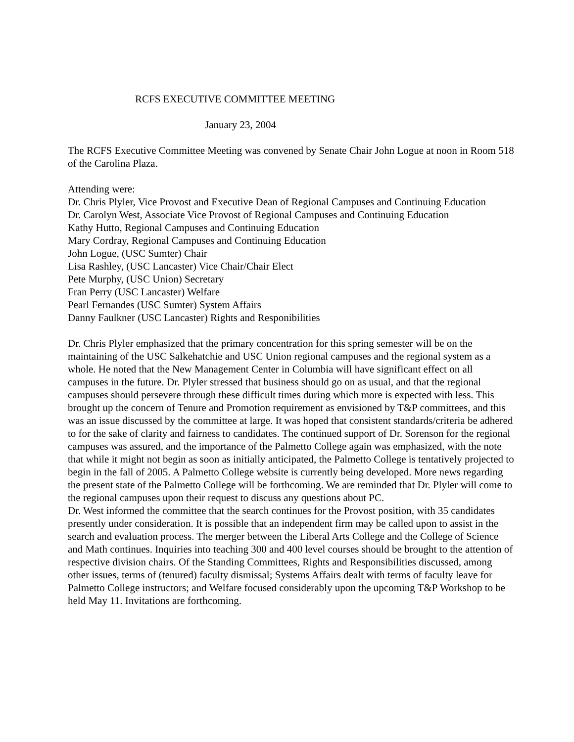RCFS EXECUTIVE COMMITTEE MEETING
January 23, 2004
The RCFS Executive Committee Meeting was convened by Senate Chair John Logue at noon in Room 518 of the Carolina Plaza.
Attending were:
Dr. Chris Plyler, Vice Provost and Executive Dean of Regional Campuses and Continuing Education
Dr. Carolyn West, Associate Vice Provost of Regional Campuses and Continuing Education
Kathy Hutto, Regional Campuses and Continuing Education
Mary Cordray, Regional Campuses and Continuing Education
John Logue, (USC Sumter) Chair
Lisa Rashley, (USC Lancaster) Vice Chair/Chair Elect
Pete Murphy, (USC Union) Secretary
Fran Perry (USC Lancaster) Welfare
Pearl Fernandes (USC Sumter) System Affairs
Danny Faulkner (USC Lancaster) Rights and Responibilities
Dr. Chris Plyler emphasized that the primary concentration for this spring semester will be on the maintaining of the USC Salkehatchie and USC Union regional campuses and the regional system as a whole. He noted that the New Management Center in Columbia will have significant effect on all campuses in the future. Dr. Plyler stressed that business should go on as usual, and that the regional campuses should persevere through these difficult times during which more is expected with less. This brought up the concern of Tenure and Promotion requirement as envisioned by T&P committees, and this was an issue discussed by the committee at large. It was hoped that consistent standards/criteria be adhered to for the sake of clarity and fairness to candidates. The continued support of Dr. Sorenson for the regional campuses was assured, and the importance of the Palmetto College again was emphasized, with the note that while it might not begin as soon as initially anticipated, the Palmetto College is tentatively projected to begin in the fall of 2005. A Palmetto College website is currently being developed. More news regarding the present state of the Palmetto College will be forthcoming. We are reminded that Dr. Plyler will come to the regional campuses upon their request to discuss any questions about PC.
Dr. West informed the committee that the search continues for the Provost position, with 35 candidates presently under consideration. It is possible that an independent firm may be called upon to assist in the search and evaluation process. The merger between the Liberal Arts College and the College of Science and Math continues. Inquiries into teaching 300 and 400 level courses should be brought to the attention of respective division chairs. Of the Standing Committees, Rights and Responsibilities discussed, among other issues, terms of (tenured) faculty dismissal; Systems Affairs dealt with terms of faculty leave for Palmetto College instructors; and Welfare focused considerably upon the upcoming T&P Workshop to be held May 11. Invitations are forthcoming.